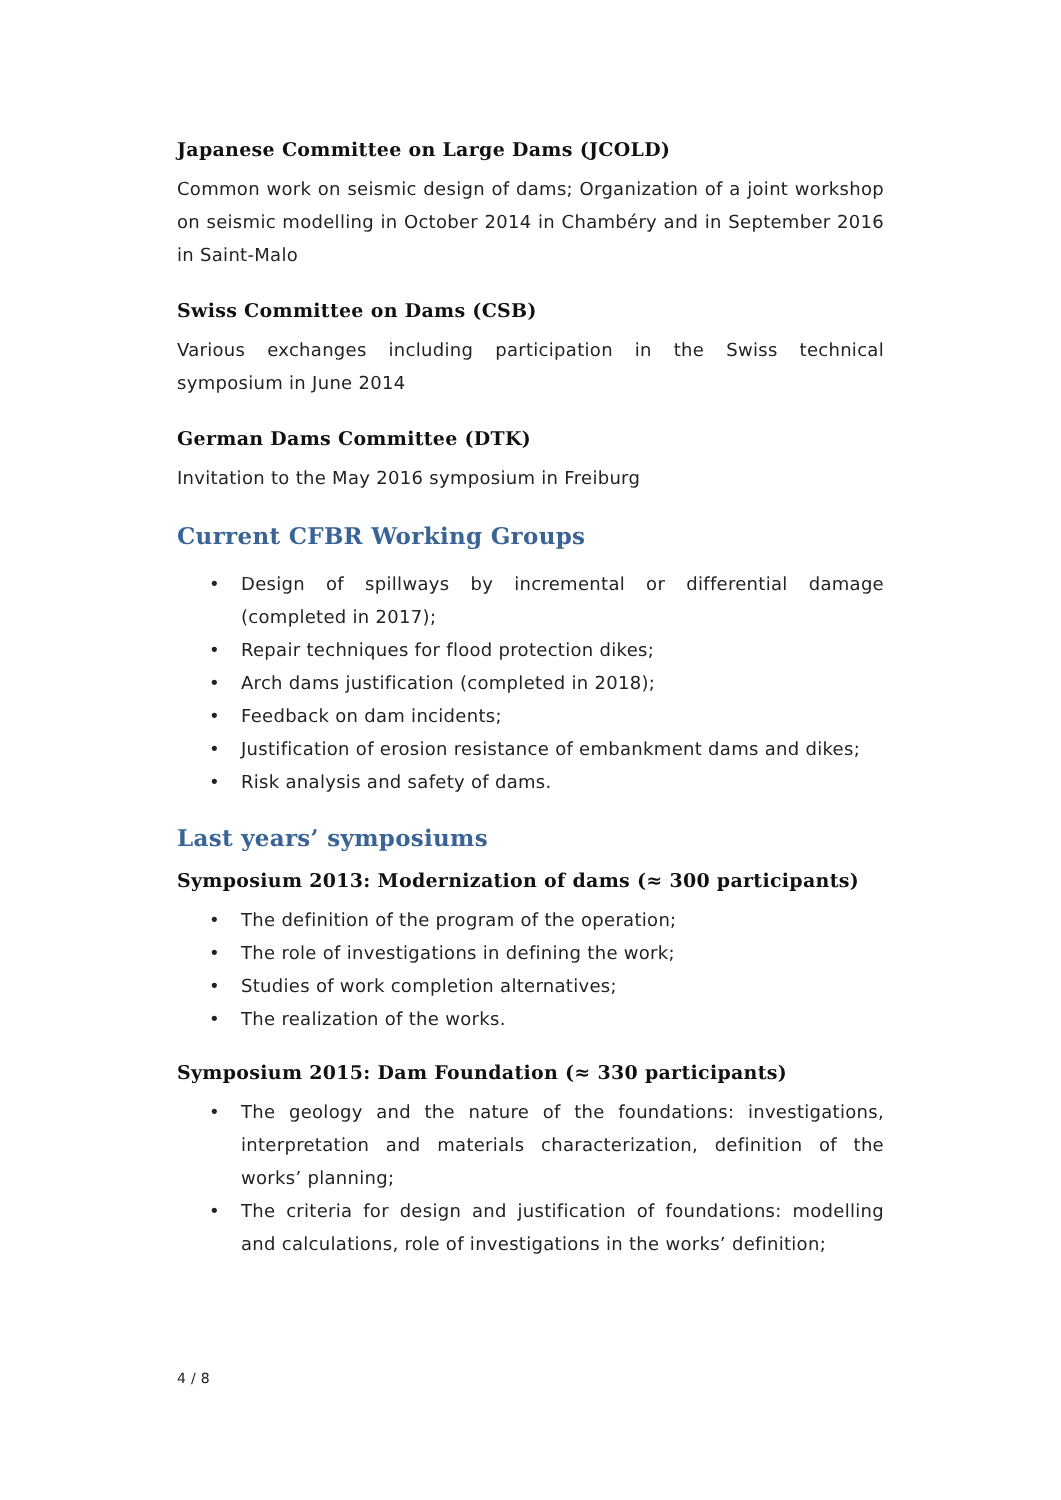Japanese Committee on Large Dams (JCOLD)
Common work on seismic design of dams; Organization of a joint workshop on seismic modelling in October 2014 in Chambéry and in September 2016 in Saint-Malo
Swiss Committee on Dams (CSB)
Various exchanges including participation in the Swiss technical symposium in June 2014
German Dams Committee (DTK)
Invitation to the May 2016 symposium in Freiburg
Current CFBR Working Groups
• Design of spillways by incremental or differential damage (completed in 2017);
• Repair techniques for flood protection dikes;
• Arch dams justification (completed in 2018);
• Feedback on dam incidents;
• Justification of erosion resistance of embankment dams and dikes;
• Risk analysis and safety of dams.
Last years’ symposiums
Symposium 2013: Modernization of dams (≈ 300 participants)
• The definition of the program of the operation;
• The role of investigations in defining the work;
• Studies of work completion alternatives;
• The realization of the works.
Symposium 2015: Dam Foundation (≈ 330 participants)
• The geology and the nature of the foundations: investigations, interpretation and materials characterization, definition of the works’ planning;
• The criteria for design and justification of foundations: modelling and calculations, role of investigations in the works’ definition;
4 / 8